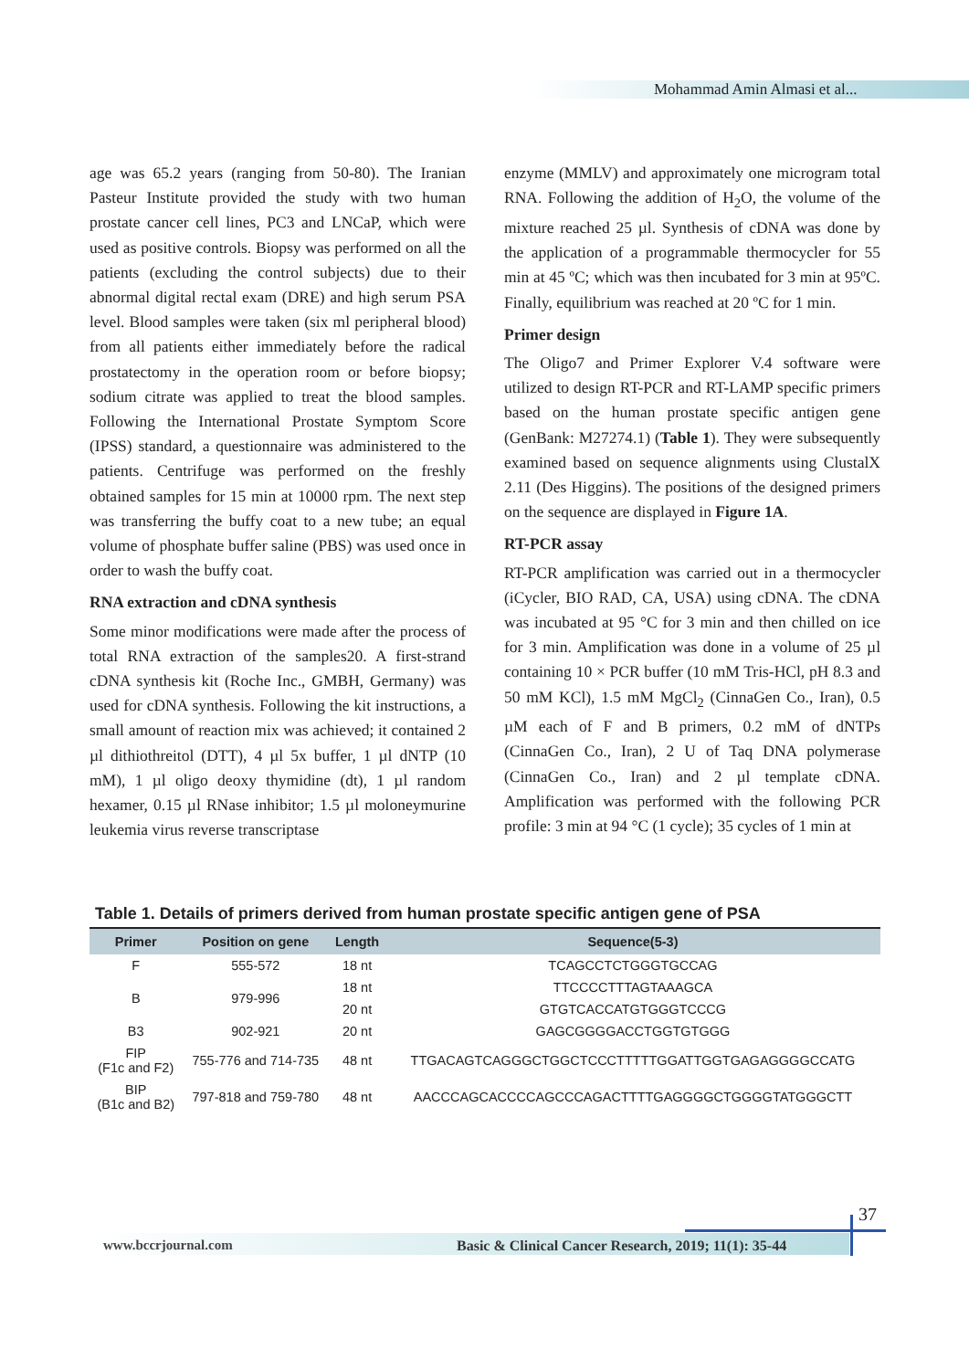Mohammad Amin Almasi et al...
age was 65.2 years (ranging from 50-80). The Iranian Pasteur Institute provided the study with two human prostate cancer cell lines, PC3 and LNCaP, which were used as positive controls. Biopsy was performed on all the patients (excluding the control subjects) due to their abnormal digital rectal exam (DRE) and high serum PSA level. Blood samples were taken (six ml peripheral blood) from all patients either immediately before the radical prostatectomy in the operation room or before biopsy; sodium citrate was applied to treat the blood samples. Following the International Prostate Symptom Score (IPSS) standard, a questionnaire was administered to the patients. Centrifuge was performed on the freshly obtained samples for 15 min at 10000 rpm. The next step was transferring the buffy coat to a new tube; an equal volume of phosphate buffer saline (PBS) was used once in order to wash the buffy coat.
RNA extraction and cDNA synthesis
Some minor modifications were made after the process of total RNA extraction of the samples20. A first-strand cDNA synthesis kit (Roche Inc., GMBH, Germany) was used for cDNA synthesis. Following the kit instructions, a small amount of reaction mix was achieved; it contained 2 µl dithiothreitol (DTT), 4 µl 5x buffer, 1 µl dNTP (10 mM), 1 µl oligo deoxy thymidine (dt), 1 µl random hexamer, 0.15 µl RNase inhibitor; 1.5 µl moloneymurine leukemia virus reverse transcriptase
enzyme (MMLV) and approximately one microgram total RNA. Following the addition of H<sub>2</sub>O, the volume of the mixture reached 25 µl. Synthesis of cDNA was done by the application of a programmable thermocycler for 55 min at 45 ºC; which was then incubated for 3 min at 95ºC. Finally, equilibrium was reached at 20 ºC for 1 min.
Primer design
The Oligo7 and Primer Explorer V.4 software were utilized to design RT-PCR and RT-LAMP specific primers based on the human prostate specific antigen gene (GenBank: M27274.1) (Table 1). They were subsequently examined based on sequence alignments using ClustalX 2.11 (Des Higgins). The positions of the designed primers on the sequence are displayed in Figure 1A.
RT-PCR assay
RT-PCR amplification was carried out in a thermocycler (iCycler, BIO RAD, CA, USA) using cDNA. The cDNA was incubated at 95 °C for 3 min and then chilled on ice for 3 min. Amplification was done in a volume of 25 µl containing 10 × PCR buffer (10 mM Tris-HCl, pH 8.3 and 50 mM KCl), 1.5 mM MgCl<sub>2</sub> (CinnaGen Co., Iran), 0.5 µM each of F and B primers, 0.2 mM of dNTPs (CinnaGen Co., Iran), 2 U of Taq DNA polymerase (CinnaGen Co., Iran) and 2 µl template cDNA. Amplification was performed with the following PCR profile: 3 min at 94 °C (1 cycle); 35 cycles of 1 min at
Table 1. Details of primers derived from human prostate specific antigen gene of PSA
| Primer | Position on gene | Length | Sequence(5-3) |
| --- | --- | --- | --- |
| F | 555-572 | 18 nt | TCAGCCTCTGGGTGCCAG |
| B | 979-996 | 18 nt | TTCCCCTTTAGTAAAGCA |
| | | 20 nt | GTGTCACCATGTGGGTCCCG |
| B3 | 902-921 | 20 nt | GAGCGGGGACCTGGTGTGGG |
| FIP (F1c and F2) | 755-776 and 714-735 | 48 nt | TTGACAGTCAGGGCTGGCTCCCTTTTTGGATTGGTGAGAGGGGCCATG |
| BIP (B1c and B2) | 797-818 and 759-780 | 48 nt | AACCCAGCACCCCAGCCCAGACTTTTGAGGGGCTGGGGTATGGGCTT |
37
www.bccrjournal.com
Basic & Clinical Cancer Research, 2019; 11(1): 35-44